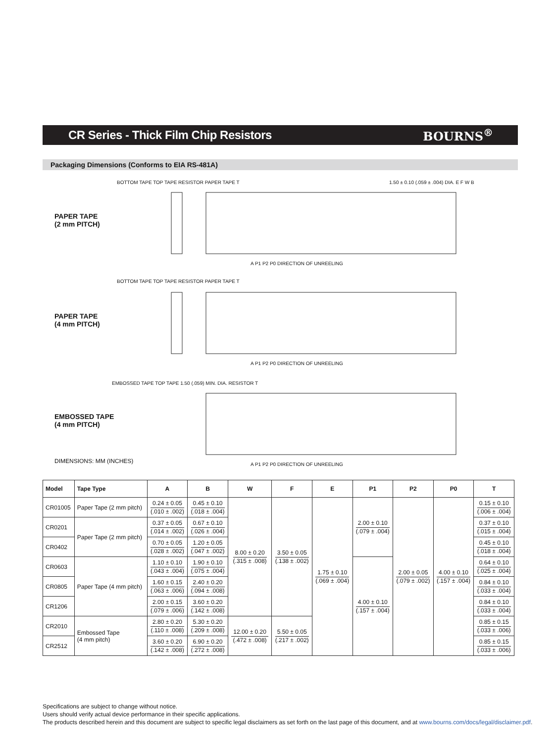CR Series - Thick Film Chip Resistors
BOURNS<sup>®</sup>
Packaging Dimensions (Conforms to EIA RS-481A)
PAPER TAPE
(2 mm PITCH)
PAPER TAPE
(4 mm PITCH)
EMBOSSED TAPE
(4 mm PITCH)
BOTTOM TAPE TOP TAPE RESISTOR PAPER TAPE T
1.50 ± 0.10 (.059 ± .004) DIA. E F W B
A P1 P2 P0 DIRECTION OF UNREELING
BOTTOM TAPE TOP TAPE RESISTOR PAPER TAPE T
A P1 P2 P0 DIRECTION OF UNREELING
EMBOSSED TAPE TOP TAPE 1.50 (.059) MIN. DIA. RESISTOR T
A P1 P2 P0 DIRECTION OF UNREELING
DIMENSIONS: MM (INCHES)
| Model | Tape Type | A | B | W | F | E | P1 | P2 | P0 | T |
| --- | --- | --- | --- | --- | --- | --- | --- | --- | --- | --- |
| CR01005 | Paper Tape (2 mm pitch) | 0.24 ± 0.05 (.010 ± .002) | 0.45 ± 0.10 (.018 ± .004) | 8.00 ± 0.20 (.315 ± .008) | 3.50 ± 0.05 (.138 ± .002) | 1.75 ± 0.10 (.069 ± .004) | 2.00 ± 0.10 (.079 ± .004) | 2.00 ± 0.05 (.079 ± .002) | 4.00 ± 0.10 (.157 ± .004) | 0.15 ± 0.10 (.006 ± .004) |
| CR0201 | Paper Tape (2 mm pitch) | 0.37 ± 0.05 (.014 ± .002) | 0.67 ± 0.10 (.026 ± .004) | | | | | | | 0.37 ± 0.10 (.015 ± .004) |
| CR0402 | | 0.70 ± 0.05 (.028 ± .002) | 1.20 ± 0.05 (.047 ± .002) | | | | | | | 0.45 ± 0.10 (.018 ± .004) |
| CR0603 | Paper Tape (4 mm pitch) | 1.10 ± 0.10 (.043 ± .004) | 1.90 ± 0.10 (.075 ± .004) | | | | 4.00 ± 0.10 (.157 ± .004) | | | 0.64 ± 0.10 (.025 ± .004) |
| CR0805 | | 1.60 ± 0.15 (.063 ± .006) | 2.40 ± 0.20 (.094 ± .008) | | | | | | | 0.84 ± 0.10 (.033 ± .004) |
| CR1206 | | 2.00 ± 0.15 (.079 ± .006) | 3.60 ± 0.20 (.142 ± .008) | | | | | | | 0.84 ± 0.10 (.033 ± .004) |
| CR2010 | Embossed Tape (4 mm pitch) | 2.80 ± 0.20 (.110 ± .008) | 5.30 ± 0.20 (.209 ± .008) | 12.00 ± 0.20 (.472 ± .008) | 5.50 ± 0.05 (.217 ± .002) | | | | | 0.85 ± 0.15 (.033 ± .006) |
| CR2512 | | 3.60 ± 0.20 (.142 ± .008) | 6.90 ± 0.20 (.272 ± .008) | | | | | | | 0.85 ± 0.15 (.033 ± .006) |
Specifications are subject to change without notice.
Users should verify actual device performance in their specific applications.
The products described herein and this document are subject to specific legal disclaimers as set forth on the last page of this document, and at www.bourns.com/docs/legal/disclaimer.pdf.